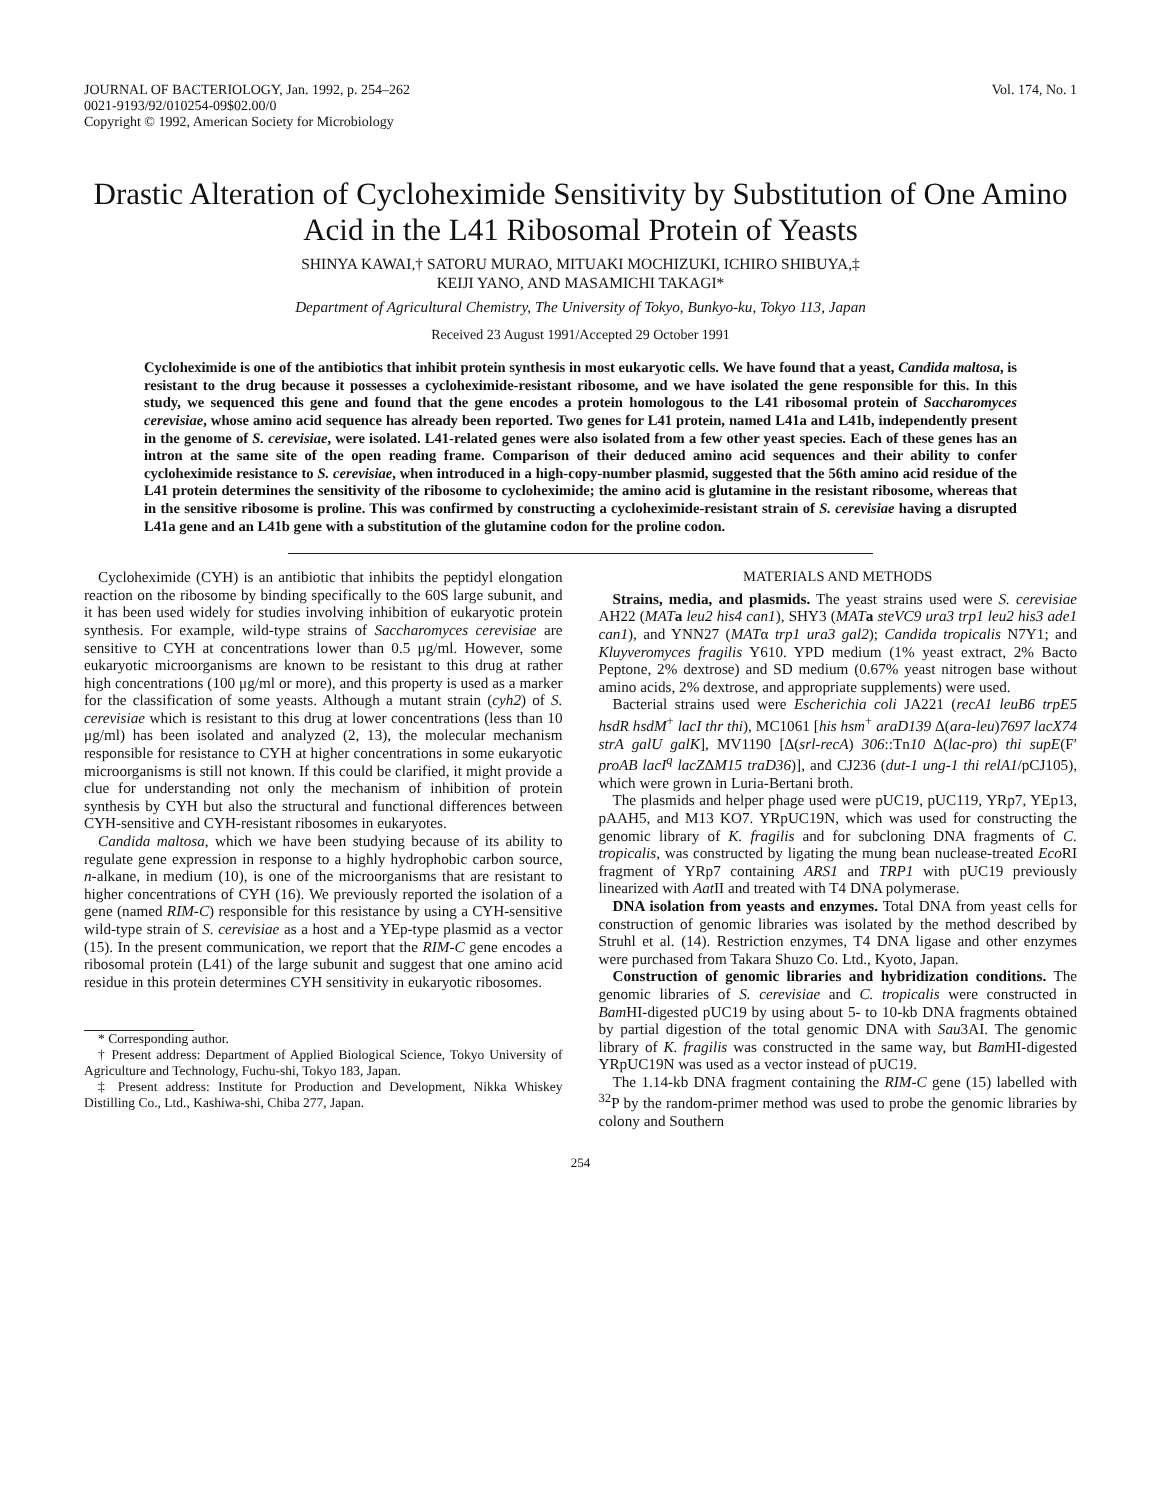JOURNAL OF BACTERIOLOGY, Jan. 1992, p. 254–262
0021-9193/92/010254-09$02.00/0
Copyright © 1992, American Society for Microbiology
Vol. 174, No. 1
Drastic Alteration of Cycloheximide Sensitivity by Substitution of One Amino Acid in the L41 Ribosomal Protein of Yeasts
SHINYA KAWAI,† SATORU MURAO, MITUAKI MOCHIZUKI, ICHIRO SHIBUYA,‡
KEIJI YANO, AND MASAMICHI TAKAGI*
Department of Agricultural Chemistry, The University of Tokyo, Bunkyo-ku, Tokyo 113, Japan
Received 23 August 1991/Accepted 29 October 1991
Cycloheximide is one of the antibiotics that inhibit protein synthesis in most eukaryotic cells. We have found that a yeast, Candida maltosa, is resistant to the drug because it possesses a cycloheximide-resistant ribosome, and we have isolated the gene responsible for this. In this study, we sequenced this gene and found that the gene encodes a protein homologous to the L41 ribosomal protein of Saccharomyces cerevisiae, whose amino acid sequence has already been reported. Two genes for L41 protein, named L41a and L41b, independently present in the genome of S. cerevisiae, were isolated. L41-related genes were also isolated from a few other yeast species. Each of these genes has an intron at the same site of the open reading frame. Comparison of their deduced amino acid sequences and their ability to confer cycloheximide resistance to S. cerevisiae, when introduced in a high-copy-number plasmid, suggested that the 56th amino acid residue of the L41 protein determines the sensitivity of the ribosome to cycloheximide; the amino acid is glutamine in the resistant ribosome, whereas that in the sensitive ribosome is proline. This was confirmed by constructing a cycloheximide-resistant strain of S. cerevisiae having a disrupted L41a gene and an L41b gene with a substitution of the glutamine codon for the proline codon.
Cycloheximide (CYH) is an antibiotic that inhibits the peptidyl elongation reaction on the ribosome by binding specifically to the 60S large subunit, and it has been used widely for studies involving inhibition of eukaryotic protein synthesis. For example, wild-type strains of Saccharomyces cerevisiae are sensitive to CYH at concentrations lower than 0.5 μg/ml. However, some eukaryotic microorganisms are known to be resistant to this drug at rather high concentrations (100 μg/ml or more), and this property is used as a marker for the classification of some yeasts. Although a mutant strain (cyh2) of S. cerevisiae which is resistant to this drug at lower concentrations (less than 10 μg/ml) has been isolated and analyzed (2, 13), the molecular mechanism responsible for resistance to CYH at higher concentrations in some eukaryotic microorganisms is still not known. If this could be clarified, it might provide a clue for understanding not only the mechanism of inhibition of protein synthesis by CYH but also the structural and functional differences between CYH-sensitive and CYH-resistant ribosomes in eukaryotes.
Candida maltosa, which we have been studying because of its ability to regulate gene expression in response to a highly hydrophobic carbon source, n-alkane, in medium (10), is one of the microorganisms that are resistant to higher concentrations of CYH (16). We previously reported the isolation of a gene (named RIM-C) responsible for this resistance by using a CYH-sensitive wild-type strain of S. cerevisiae as a host and a YEp-type plasmid as a vector (15). In the present communication, we report that the RIM-C gene encodes a ribosomal protein (L41) of the large subunit and suggest that one amino acid residue in this protein determines CYH sensitivity in eukaryotic ribosomes.
* Corresponding author.
† Present address: Department of Applied Biological Science, Tokyo University of Agriculture and Technology, Fuchu-shi, Tokyo 183, Japan.
‡ Present address: Institute for Production and Development, Nikka Whiskey Distilling Co., Ltd., Kashiwa-shi, Chiba 277, Japan.
MATERIALS AND METHODS
Strains, media, and plasmids. The yeast strains used were S. cerevisiae AH22 (MAT a leu2 his4 can1), SHY3 (MAT a steVC9 ura3 trp1 leu2 his3 ade1 can1), and YNN27 (MATα trp1 ura3 gal2); Candida tropicalis N7Y1; and Kluyveromyces fragilis Y610. YPD medium (1% yeast extract, 2% Bacto Peptone, 2% dextrose) and SD medium (0.67% yeast nitrogen base without amino acids, 2% dextrose, and appropriate supplements) were used.
Bacterial strains used were Escherichia coli JA221 (recA1 leuB6 trpE5 hsdR hsdM<sup>+</sup> lacI thr thi), MC1061 [his hsm<sup>+</sup> araD139 Δ(ara-leu)7697 lacX74 strA galU galK], MV1190 [Δ(srl-recA) 306::Tn10 Δ(lac-pro) thi supE(F′ proAB lacI<sup>q</sup> lacZΔM15 traD36)], and CJ236 (dut-1 ung-1 thi relA1/pCJ105), which were grown in Luria-Bertani broth.
The plasmids and helper phage used were pUC19, pUC119, YRp7, YEp13, pAAH5, and M13 KO7. YRpUC19N, which was used for constructing the genomic library of K. fragilis and for subcloning DNA fragments of C. tropicalis, was constructed by ligating the mung bean nuclease-treated Eco RI fragment of YRp7 containing ARS1 and TRP1 with pUC19 previously linearized with Aat II and treated with T4 DNA polymerase.
DNA isolation from yeasts and enzymes. Total DNA from yeast cells for construction of genomic libraries was isolated by the method described by Struhl et al. (14). Restriction enzymes, T4 DNA ligase and other enzymes were purchased from Takara Shuzo Co. Ltd., Kyoto, Japan.
Construction of genomic libraries and hybridization conditions. The genomic libraries of S. cerevisiae and C. tropicalis were constructed in Bam HI-digested pUC19 by using about 5- to 10-kb DNA fragments obtained by partial digestion of the total genomic DNA with Sau3AI. The genomic library of K. fragilis was constructed in the same way, but Bam HI-digested YRpUC19N was used as a vector instead of pUC19.
The 1.14-kb DNA fragment containing the RIM-C gene (15) labelled with <sup>32</sup>P by the random-primer method was used to probe the genomic libraries by colony and Southern
254